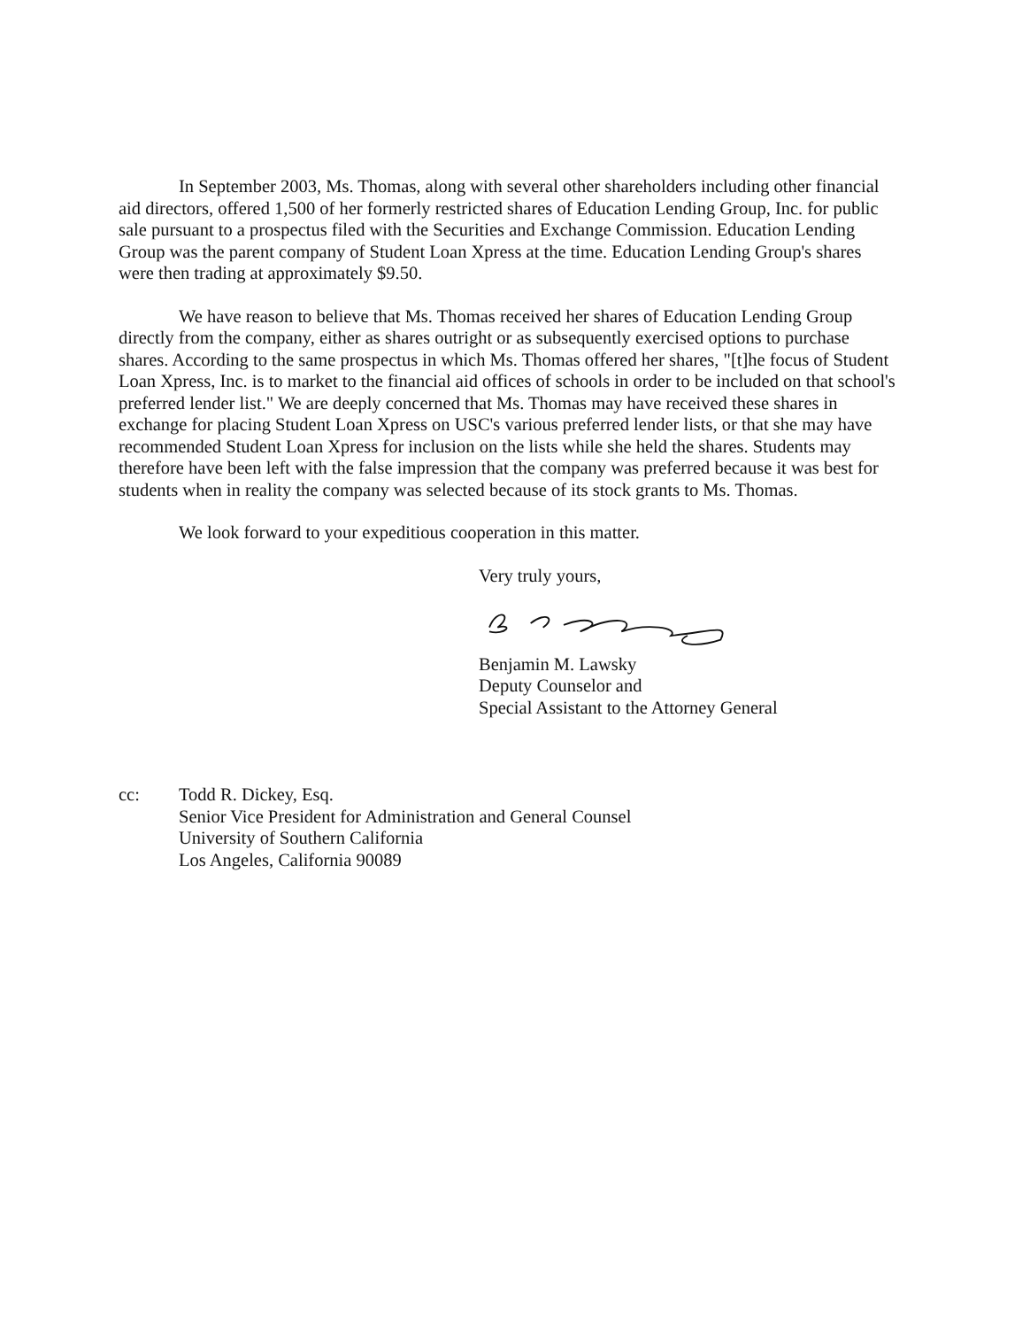In September 2003, Ms. Thomas, along with several other shareholders including other financial aid directors, offered 1,500 of her formerly restricted shares of Education Lending Group, Inc. for public sale pursuant to a prospectus filed with the Securities and Exchange Commission. Education Lending Group was the parent company of Student Loan Xpress at the time. Education Lending Group's shares were then trading at approximately $9.50.
We have reason to believe that Ms. Thomas received her shares of Education Lending Group directly from the company, either as shares outright or as subsequently exercised options to purchase shares. According to the same prospectus in which Ms. Thomas offered her shares, "[t]he focus of Student Loan Xpress, Inc. is to market to the financial aid offices of schools in order to be included on that school's preferred lender list." We are deeply concerned that Ms. Thomas may have received these shares in exchange for placing Student Loan Xpress on USC's various preferred lender lists, or that she may have recommended Student Loan Xpress for inclusion on the lists while she held the shares. Students may therefore have been left with the false impression that the company was preferred because it was best for students when in reality the company was selected because of its stock grants to Ms. Thomas.
We look forward to your expeditious cooperation in this matter.
Very truly yours,
Benjamin M. Lawsky
Deputy Counselor and
Special Assistant to the Attorney General
cc: Todd R. Dickey, Esq.
Senior Vice President for Administration and General Counsel
University of Southern California
Los Angeles, California 90089